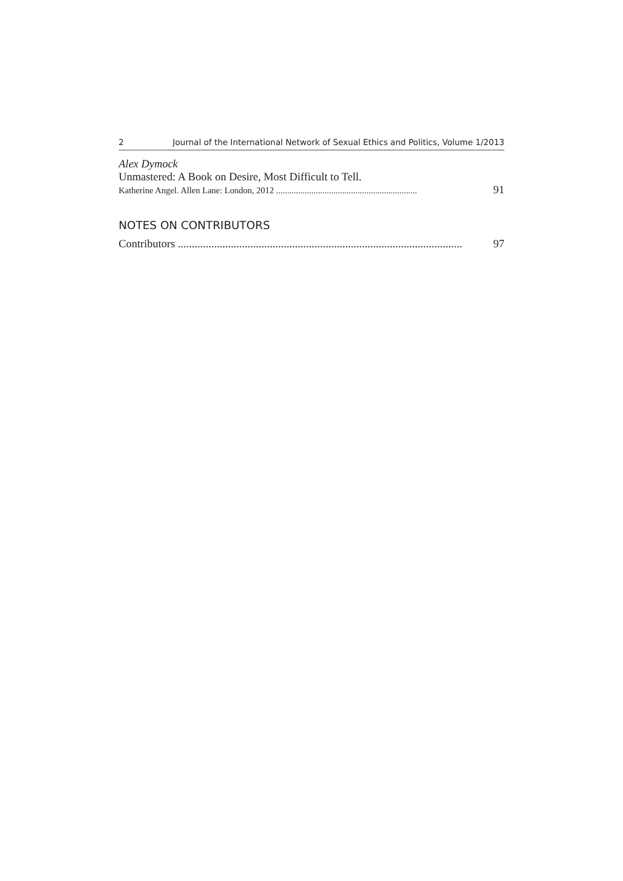2 Journal of the International Network of Sexual Ethics and Politics, Volume 1/2013
Alex Dymock
Unmastered: A Book on Desire, Most Difficult to Tell.
Katherine Angel. Allen Lane: London, 2012 ................................................................ 91
NOTES ON CONTRIBUTORS
Contributors ...................................................................................................... 97